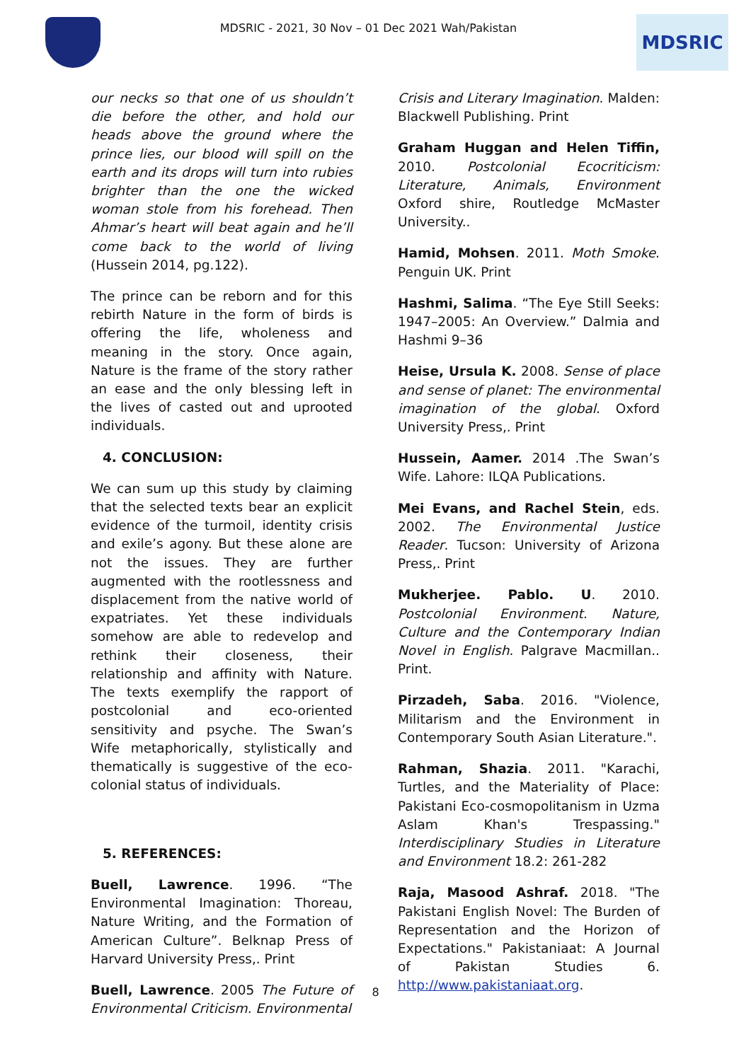MDSRIC - 2021, 30 Nov – 01 Dec 2021 Wah/Pakistan
MDSRIC
our necks so that one of us shouldn’t die before the other, and hold our heads above the ground where the prince lies, our blood will spill on the earth and its drops will turn into rubies brighter than the one the wicked woman stole from his forehead. Then Ahmar’s heart will beat again and he’ll come back to the world of living (Hussein 2014, pg.122).
The prince can be reborn and for this rebirth Nature in the form of birds is offering the life, wholeness and meaning in the story. Once again, Nature is the frame of the story rather an ease and the only blessing left in the lives of casted out and uprooted individuals.
4. CONCLUSION:
We can sum up this study by claiming that the selected texts bear an explicit evidence of the turmoil, identity crisis and exile’s agony. But these alone are not the issues. They are further augmented with the rootlessness and displacement from the native world of expatriates. Yet these individuals somehow are able to redevelop and rethink their closeness, their relationship and affinity with Nature. The texts exemplify the rapport of postcolonial and eco-oriented sensitivity and psyche. The Swan’s Wife metaphorically, stylistically and thematically is suggestive of the eco-colonial status of individuals.
5. REFERENCES:
Buell, Lawrence. 1996. “The Environmental Imagination: Thoreau, Nature Writing, and the Formation of American Culture”. Belknap Press of Harvard University Press,. Print
Buell, Lawrence. 2005 The Future of Environmental Criticism. Environmental
Crisis and Literary Imagination. Malden: Blackwell Publishing. Print
Graham Huggan and Helen Tiffin, 2010. Postcolonial Ecocriticism: Literature, Animals, Environment Oxford shire, Routledge McMaster University..
Hamid, Mohsen. 2011. Moth Smoke. Penguin UK. Print
Hashmi, Salima. “The Eye Still Seeks: 1947–2005: An Overview.” Dalmia and Hashmi 9–36
Heise, Ursula K. 2008. Sense of place and sense of planet: The environmental imagination of the global. Oxford University Press,. Print
Hussein, Aamer. 2014 .The Swan’s Wife. Lahore: ILQA Publications.
Mei Evans, and Rachel Stein, eds. 2002. The Environmental Justice Reader. Tucson: University of Arizona Press,. Print
Mukherjee. Pablo. U. 2010. Postcolonial Environment. Nature, Culture and the Contemporary Indian Novel in English. Palgrave Macmillan.. Print.
Pirzadeh, Saba. 2016. "Violence, Militarism and the Environment in Contemporary South Asian Literature.".
Rahman, Shazia. 2011. "Karachi, Turtles, and the Materiality of Place: Pakistani Eco-cosmopolitanism in Uzma Aslam Khan's Trespassing." Interdisciplinary Studies in Literature and Environment 18.2: 261-282
Raja, Masood Ashraf. 2018. "The Pakistani English Novel: The Burden of Representation and the Horizon of Expectations." Pakistaniaat: A Journal of Pakistan Studies 6. http://www.pakistaniaat.org.
8